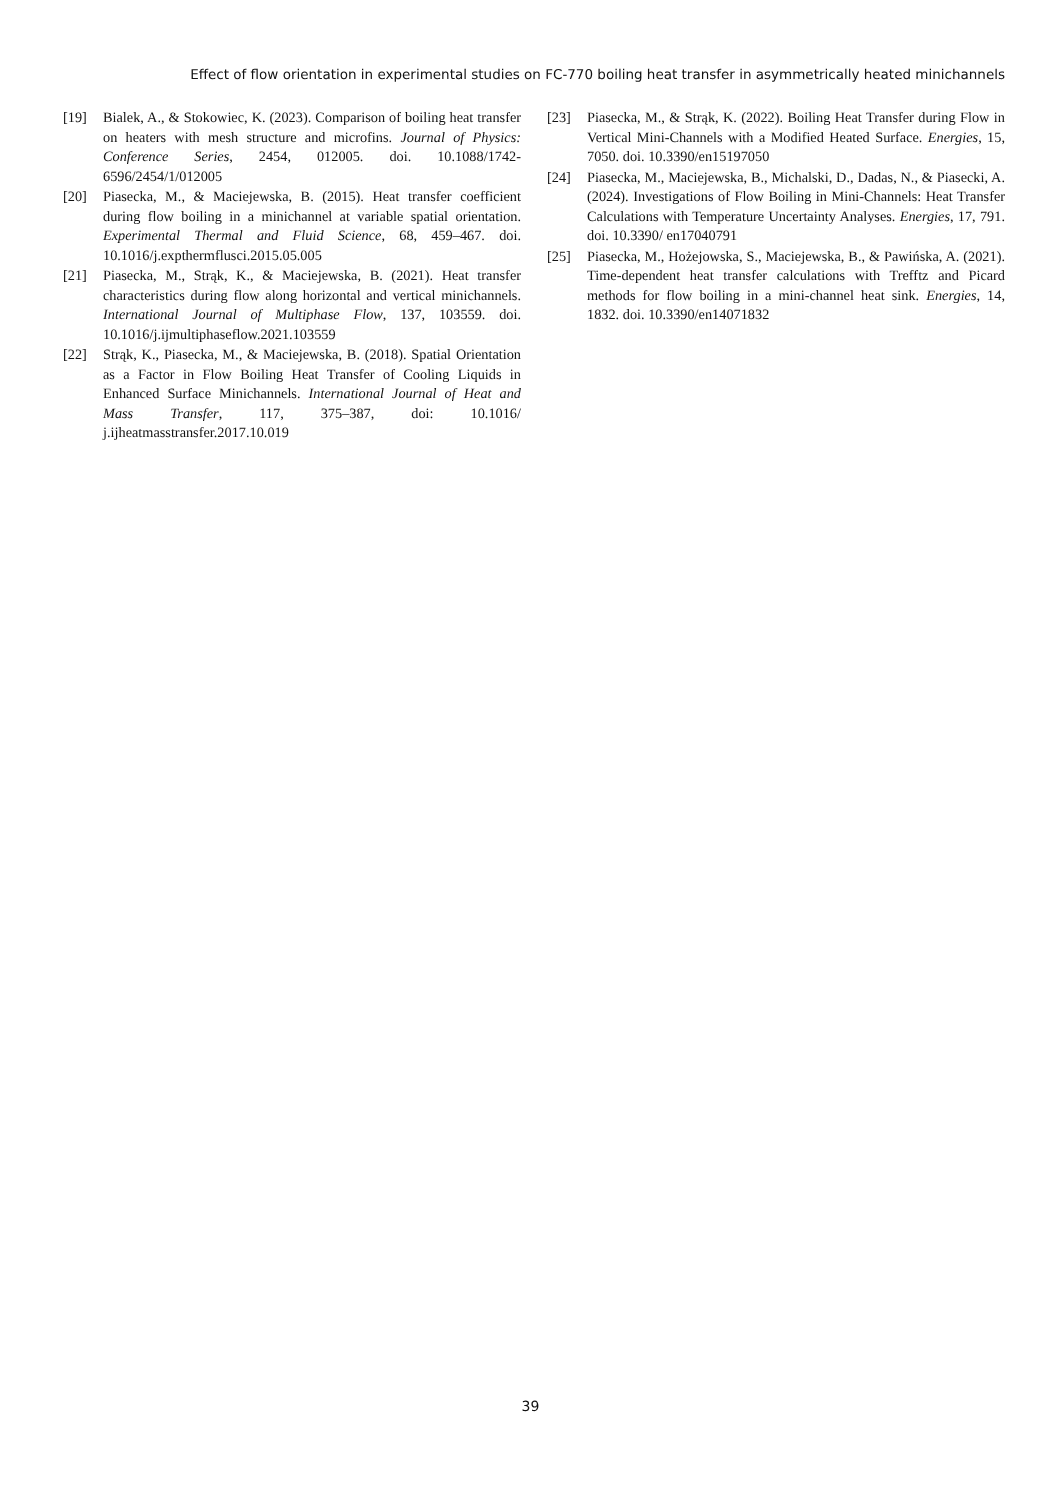Effect of flow orientation in experimental studies on FC-770 boiling heat transfer in asymmetrically heated minichannels
[19] Bialek, A., & Stokowiec, K. (2023). Comparison of boiling heat transfer on heaters with mesh structure and microfins. Journal of Physics: Conference Series, 2454, 012005. doi. 10.1088/1742-6596/2454/1/012005
[20] Piasecka, M., & Maciejewska, B. (2015). Heat transfer coefficient during flow boiling in a minichannel at variable spatial orientation. Experimental Thermal and Fluid Science, 68, 459–467. doi. 10.1016/j.expthermflusci.2015.05.005
[21] Piasecka, M., Strąk, K., & Maciejewska, B. (2021). Heat transfer characteristics during flow along horizontal and vertical minichannels. International Journal of Multiphase Flow, 137, 103559. doi. 10.1016/j.ijmultiphaseflow.2021.103559
[22] Strąk, K., Piasecka, M., & Maciejewska, B. (2018). Spatial Orientation as a Factor in Flow Boiling Heat Transfer of Cooling Liquids in Enhanced Surface Minichannels. International Journal of Heat and Mass Transfer, 117, 375–387, doi: 10.1016/ j.ijheatmasstransfer.2017.10.019
[23] Piasecka, M., & Strąk, K. (2022). Boiling Heat Transfer during Flow in Vertical Mini-Channels with a Modified Heated Surface. Energies, 15, 7050. doi. 10.3390/en15197050
[24] Piasecka, M., Maciejewska, B., Michalski, D., Dadas, N., & Piasecki, A. (2024). Investigations of Flow Boiling in Mini-Channels: Heat Transfer Calculations with Temperature Uncertainty Analyses. Energies, 17, 791. doi. 10.3390/ en17040791
[25] Piasecka, M., Hożejowska, S., Maciejewska, B., & Pawińska, A. (2021). Time-dependent heat transfer calculations with Trefftz and Picard methods for flow boiling in a mini-channel heat sink. Energies, 14, 1832. doi. 10.3390/en14071832
39